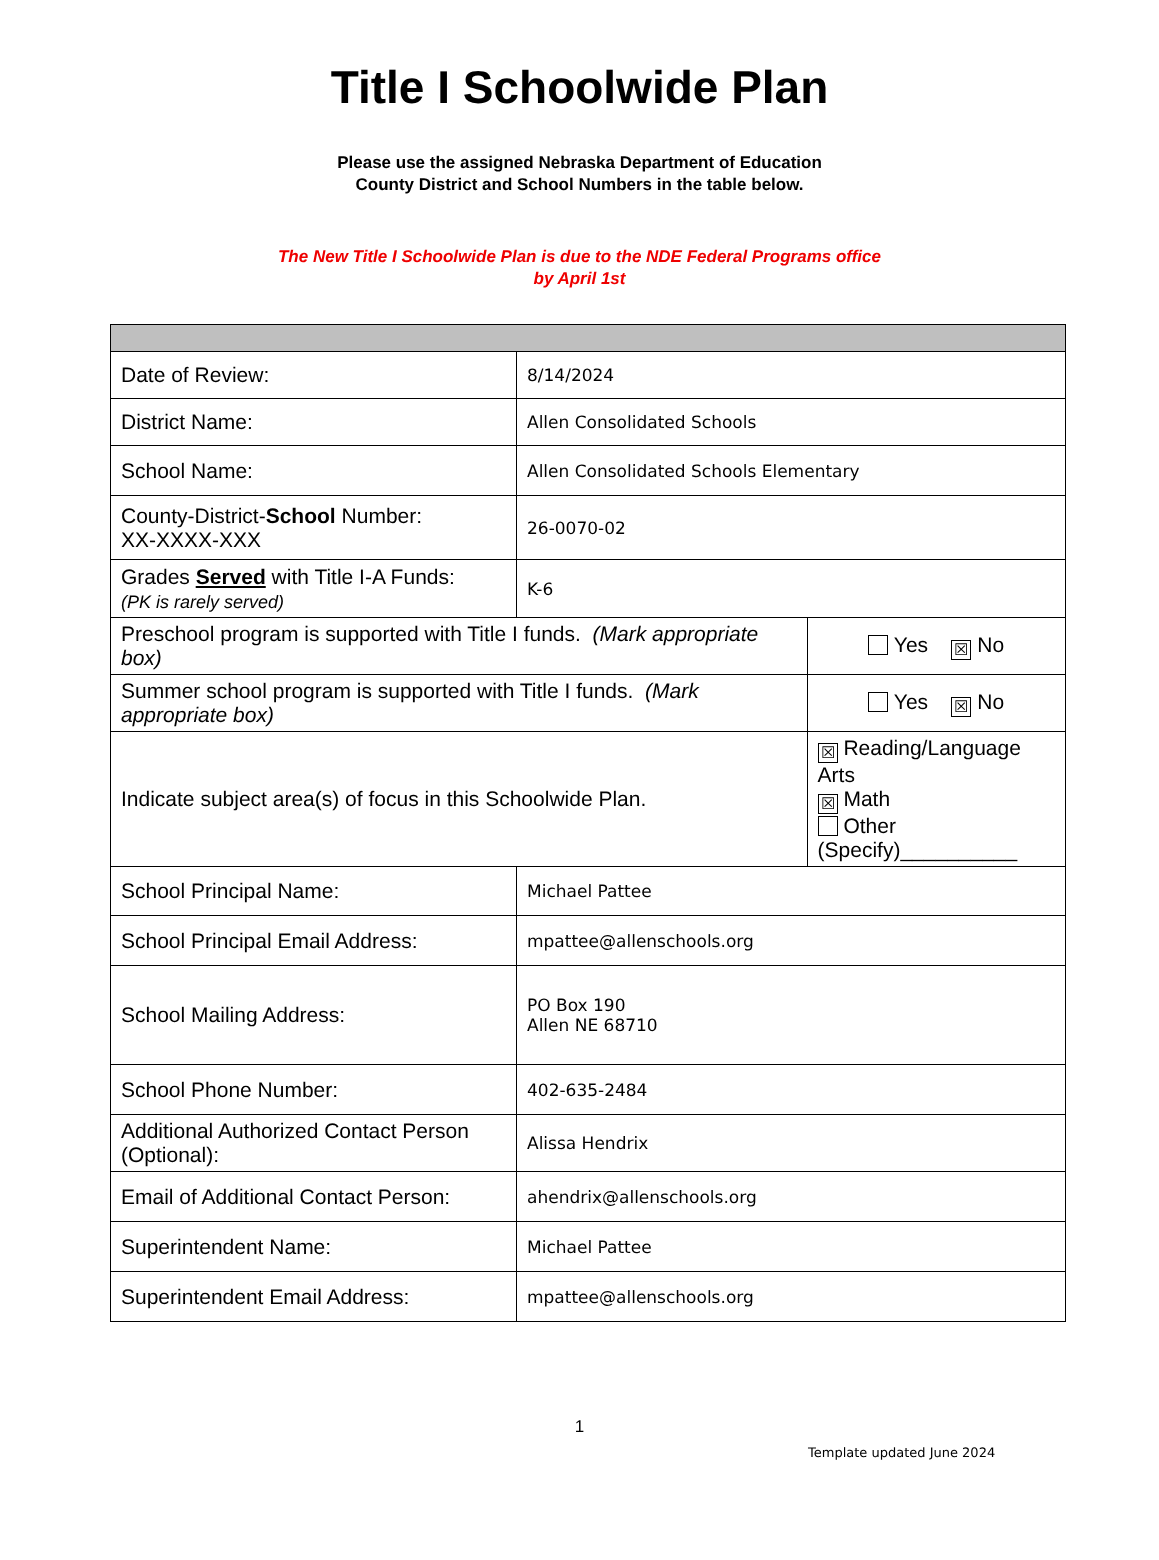Title I Schoolwide Plan
Please use the assigned Nebraska Department of Education
County District and School Numbers in the table below.
The New Title I Schoolwide Plan is due to the NDE Federal Programs office
by April 1st
| Date of Review: | 8/14/2024 | | |
| District Name: | Allen Consolidated Schools | | |
| School Name: | Allen Consolidated Schools Elementary | | |
| County-District- School Number: XX-XXXX-XXX | 26-0070-02 | | |
| Grades Served with Title I-A Funds: (PK is rarely served) | K-6 | | |
| Preschool program is supported with Title I funds. (Mark appropriate box) | | | Yes ☒ No |
| Summer school program is supported with Title I funds. (Mark appropriate box) | | | Yes ☒ No |
| Indicate subject area(s) of focus in this Schoolwide Plan. | | ☒ Reading/Language Arts ☒ Math Other (Specify)__________ | |
| School Principal Name: | Michael Pattee | | |
| School Principal Email Address: | mpattee@allenschools.org | | |
| School Mailing Address: | PO Box 190 Allen NE 68710 | | |
| School Phone Number: | 402-635-2484 | | |
| Additional Authorized Contact Person (Optional): | Alissa Hendrix | | |
| Email of Additional Contact Person: | ahendrix@allenschools.org | | |
| Superintendent Name: | Michael Pattee | | |
| Superintendent Email Address: | mpattee@allenschools.org | | |
1
Template updated June 2024